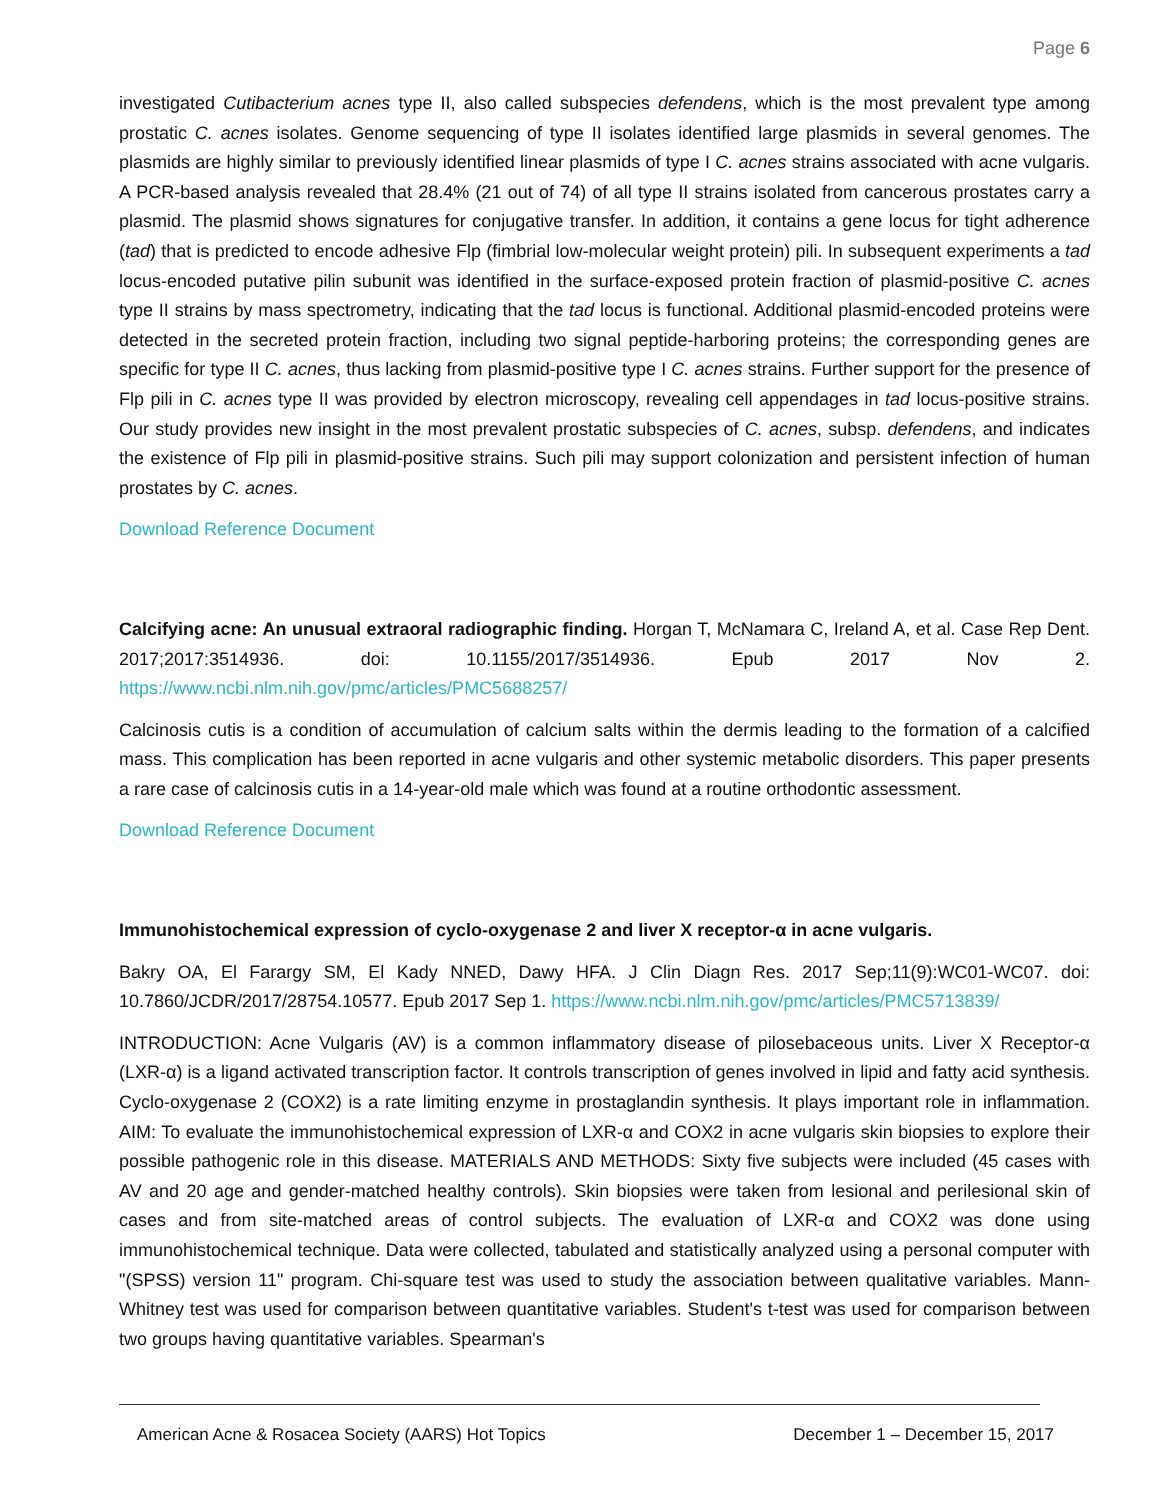Page 6
investigated Cutibacterium acnes type II, also called subspecies defendens, which is the most prevalent type among prostatic C. acnes isolates. Genome sequencing of type II isolates identified large plasmids in several genomes. The plasmids are highly similar to previously identified linear plasmids of type I C. acnes strains associated with acne vulgaris. A PCR-based analysis revealed that 28.4% (21 out of 74) of all type II strains isolated from cancerous prostates carry a plasmid. The plasmid shows signatures for conjugative transfer. In addition, it contains a gene locus for tight adherence (tad) that is predicted to encode adhesive Flp (fimbrial low-molecular weight protein) pili. In subsequent experiments a tad locus-encoded putative pilin subunit was identified in the surface-exposed protein fraction of plasmid-positive C. acnes type II strains by mass spectrometry, indicating that the tad locus is functional. Additional plasmid-encoded proteins were detected in the secreted protein fraction, including two signal peptide-harboring proteins; the corresponding genes are specific for type II C. acnes, thus lacking from plasmid-positive type I C. acnes strains. Further support for the presence of Flp pili in C. acnes type II was provided by electron microscopy, revealing cell appendages in tad locus-positive strains. Our study provides new insight in the most prevalent prostatic subspecies of C. acnes, subsp. defendens, and indicates the existence of Flp pili in plasmid-positive strains. Such pili may support colonization and persistent infection of human prostates by C. acnes.
Download Reference Document
Calcifying acne: An unusual extraoral radiographic finding. Horgan T, McNamara C, Ireland A, et al. Case Rep Dent. 2017;2017:3514936. doi: 10.1155/2017/3514936. Epub 2017 Nov 2. https://www.ncbi.nlm.nih.gov/pmc/articles/PMC5688257/
Calcinosis cutis is a condition of accumulation of calcium salts within the dermis leading to the formation of a calcified mass. This complication has been reported in acne vulgaris and other systemic metabolic disorders. This paper presents a rare case of calcinosis cutis in a 14-year-old male which was found at a routine orthodontic assessment.
Download Reference Document
Immunohistochemical expression of cyclo-oxygenase 2 and liver X receptor-α in acne vulgaris.
Bakry OA, El Farargy SM, El Kady NNED, Dawy HFA. J Clin Diagn Res. 2017 Sep;11(9):WC01-WC07. doi: 10.7860/JCDR/2017/28754.10577. Epub 2017 Sep 1. https://www.ncbi.nlm.nih.gov/pmc/articles/PMC5713839/
INTRODUCTION: Acne Vulgaris (AV) is a common inflammatory disease of pilosebaceous units. Liver X Receptor-α (LXR-α) is a ligand activated transcription factor. It controls transcription of genes involved in lipid and fatty acid synthesis. Cyclo-oxygenase 2 (COX2) is a rate limiting enzyme in prostaglandin synthesis. It plays important role in inflammation. AIM: To evaluate the immunohistochemical expression of LXR-α and COX2 in acne vulgaris skin biopsies to explore their possible pathogenic role in this disease. MATERIALS AND METHODS: Sixty five subjects were included (45 cases with AV and 20 age and gender-matched healthy controls). Skin biopsies were taken from lesional and perilesional skin of cases and from site-matched areas of control subjects. The evaluation of LXR-α and COX2 was done using immunohistochemical technique. Data were collected, tabulated and statistically analyzed using a personal computer with "(SPSS) version 11" program. Chi-square test was used to study the association between qualitative variables. Mann-Whitney test was used for comparison between quantitative variables. Student's t-test was used for comparison between two groups having quantitative variables. Spearman's
American Acne & Rosacea Society (AARS) Hot Topics December 1 – December 15, 2017